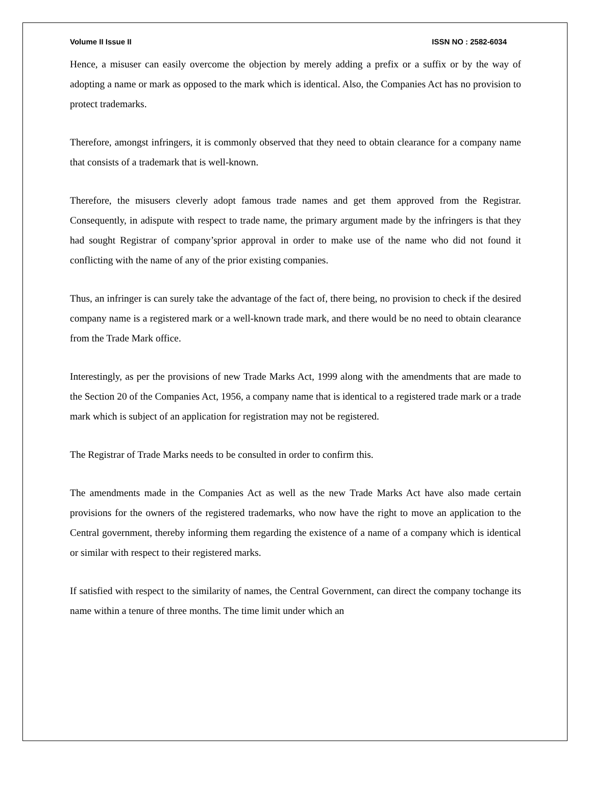Volume II Issue II ISSN NO : 2582-6034
Hence, a misuser can easily overcome the objection by merely adding a prefix or a suffix or by the way of adopting a name or mark as opposed to the mark which is identical. Also, the Companies Act has no provision to protect trademarks.
Therefore, amongst infringers, it is commonly observed that they need to obtain clearance for a company name that consists of a trademark that is well-known.
Therefore, the misusers cleverly adopt famous trade names and get them approved from the Registrar. Consequently, in adispute with respect to trade name, the primary argument made by the infringers is that they had sought Registrar of company’sprior approval in order to make use of the name who did not found it conflicting with the name of any of the prior existing companies.
Thus, an infringer is can surely take the advantage of the fact of, there being, no provision to check if the desired company name is a registered mark or a well-known trade mark, and there would be no need to obtain clearance from the Trade Mark office.
Interestingly, as per the provisions of new Trade Marks Act, 1999 along with the amendments that are made to the Section 20 of the Companies Act, 1956, a company name that is identical to a registered trade mark or a trade mark which is subject of an application for registration may not be registered.
The Registrar of Trade Marks needs to be consulted in order to confirm this.
The amendments made in the Companies Act as well as the new Trade Marks Act have also made certain provisions for the owners of the registered trademarks, who now have the right to move an application to the Central government, thereby informing them regarding the existence of a name of a company which is identical or similar with respect to their registered marks.
If satisfied with respect to the similarity of names, the Central Government, can direct the company tochange its name within a tenure of three months. The time limit under which an